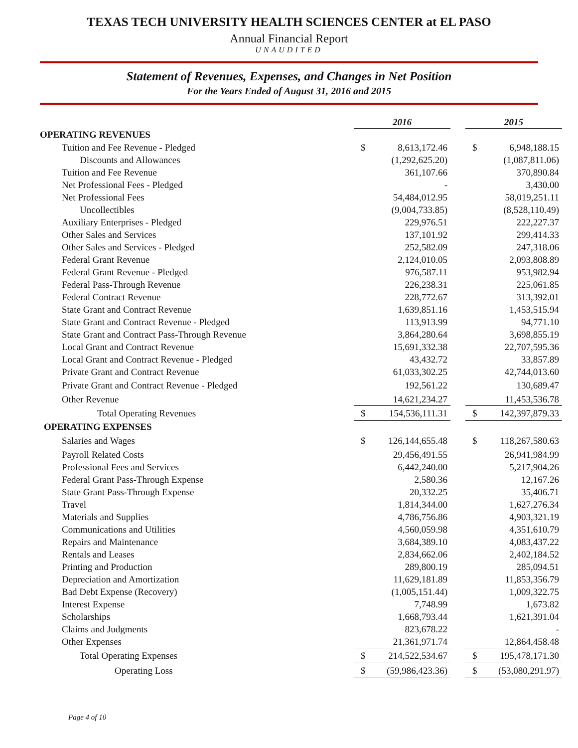TEXAS TECH UNIVERSITY HEALTH SCIENCES CENTER at EL PASO
Annual Financial Report
UNAUDITED
Statement of Revenues, Expenses, and Changes in Net Position
For the Years Ended of August 31, 2016 and 2015
| | 2016 | | | 2015 | |
| --- | --- | --- | --- | --- | --- |
| OPERATING REVENUES | | | | | |
| Tuition and Fee Revenue - Pledged | $ | 8,613,172.46 | | $ | 6,948,188.15 |
| Discounts and Allowances | | (1,292,625.20) | | | (1,087,811.06) |
| Tuition and Fee Revenue | | 361,107.66 | | | 370,890.84 |
| Net Professional Fees - Pledged | | - | | | 3,430.00 |
| Net Professional Fees | | 54,484,012.95 | | | 58,019,251.11 |
| Uncollectibles | | (9,004,733.85) | | | (8,528,110.49) |
| Auxiliary Enterprises - Pledged | | 229,976.51 | | | 222,227.37 |
| Other Sales and Services | | 137,101.92 | | | 299,414.33 |
| Other Sales and Services - Pledged | | 252,582.09 | | | 247,318.06 |
| Federal Grant Revenue | | 2,124,010.05 | | | 2,093,808.89 |
| Federal Grant Revenue - Pledged | | 976,587.11 | | | 953,982.94 |
| Federal Pass-Through Revenue | | 226,238.31 | | | 225,061.85 |
| Federal Contract Revenue | | 228,772.67 | | | 313,392.01 |
| State Grant and Contract Revenue | | 1,639,851.16 | | | 1,453,515.94 |
| State Grant and Contract Revenue - Pledged | | 113,913.99 | | | 94,771.10 |
| State Grant and Contract Pass-Through Revenue | | 3,864,280.64 | | | 3,698,855.19 |
| Local Grant and Contract Revenue | | 15,691,332.38 | | | 22,707,595.36 |
| Local Grant and Contract Revenue - Pledged | | 43,432.72 | | | 33,857.89 |
| Private Grant and Contract Revenue | | 61,033,302.25 | | | 42,744,013.60 |
| Private Grant and Contract Revenue - Pledged | | 192,561.22 | | | 130,689.47 |
| Other Revenue | | 14,621,234.27 | | | 11,453,536.78 |
| Total Operating Revenues | $ | 154,536,111.31 | | $ | 142,397,879.33 |
| OPERATING EXPENSES | | | | | |
| Salaries and Wages | $ | 126,144,655.48 | | $ | 118,267,580.63 |
| Payroll Related Costs | | 29,456,491.55 | | | 26,941,984.99 |
| Professional Fees and Services | | 6,442,240.00 | | | 5,217,904.26 |
| Federal Grant Pass-Through Expense | | 2,580.36 | | | 12,167.26 |
| State Grant Pass-Through Expense | | 20,332.25 | | | 35,406.71 |
| Travel | | 1,814,344.00 | | | 1,627,276.34 |
| Materials and Supplies | | 4,786,756.86 | | | 4,903,321.19 |
| Communications and Utilities | | 4,560,059.98 | | | 4,351,610.79 |
| Repairs and Maintenance | | 3,684,389.10 | | | 4,083,437.22 |
| Rentals and Leases | | 2,834,662.06 | | | 2,402,184.52 |
| Printing and Production | | 289,800.19 | | | 285,094.51 |
| Depreciation and Amortization | | 11,629,181.89 | | | 11,853,356.79 |
| Bad Debt Expense (Recovery) | | (1,005,151.44) | | | 1,009,322.75 |
| Interest Expense | | 7,748.99 | | | 1,673.82 |
| Scholarships | | 1,668,793.44 | | | 1,621,391.04 |
| Claims and Judgments | | 823,678.22 | | | - |
| Other Expenses | | 21,361,971.74 | | | 12,864,458.48 |
| Total Operating Expenses | $ | 214,522,534.67 | | $ | 195,478,171.30 |
| Operating Loss | $ | (59,986,423.36) | | $ | (53,080,291.97) |
Page 4 of 10